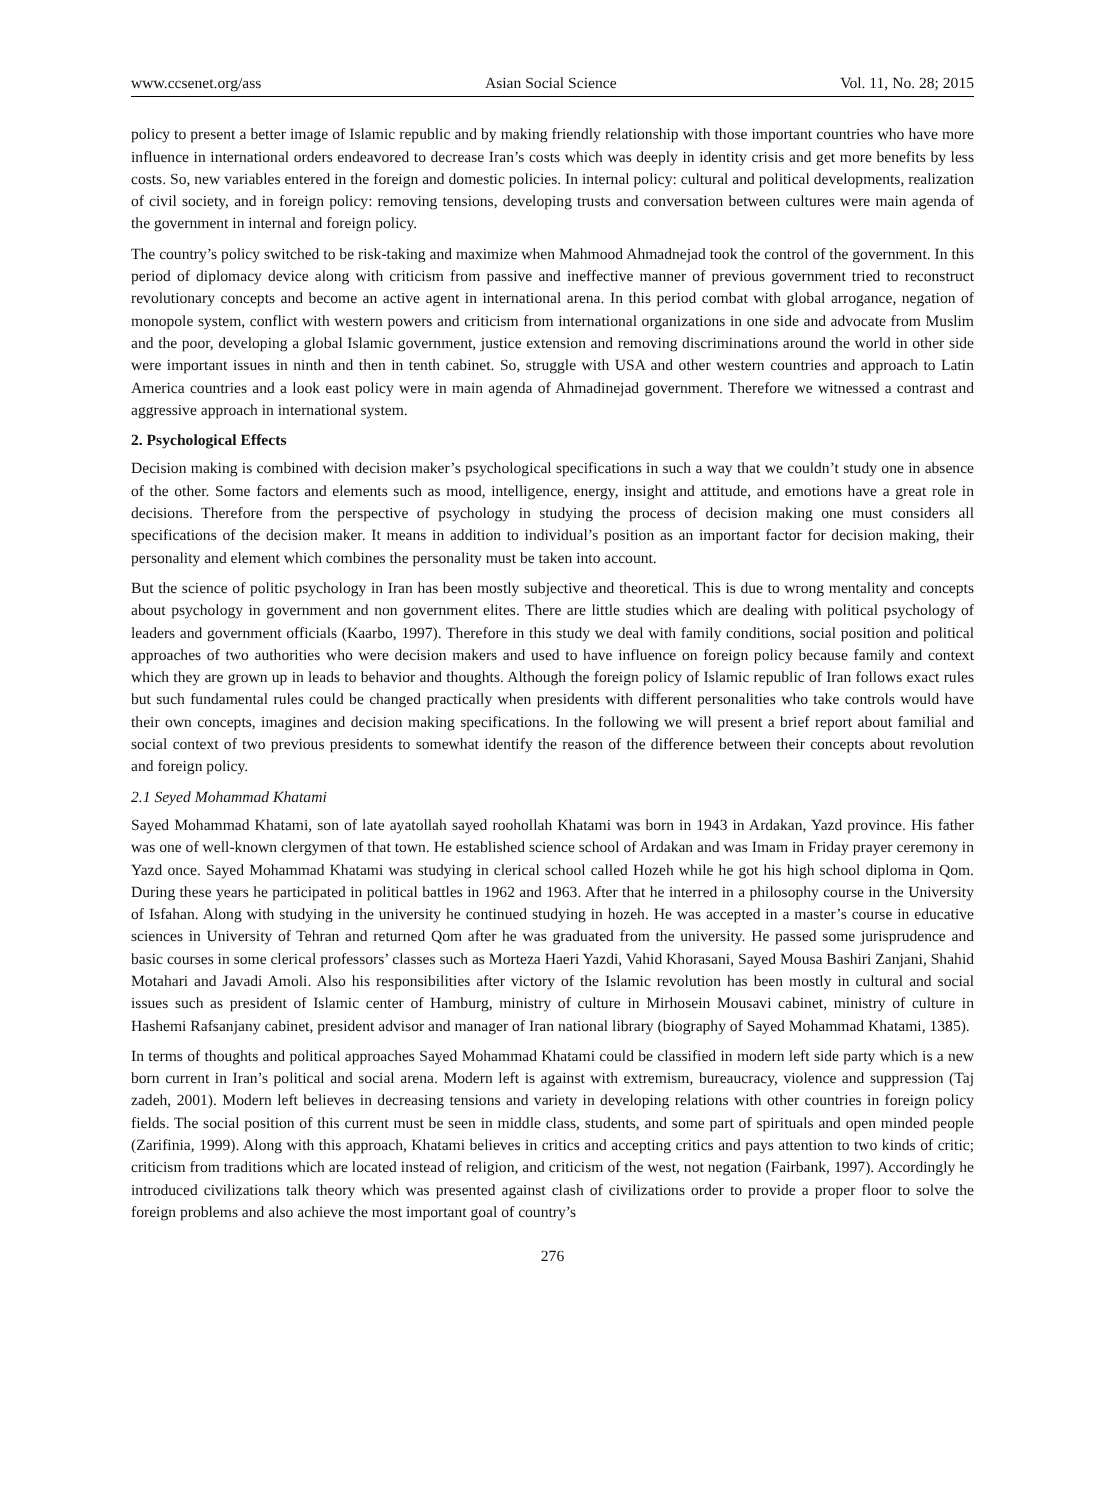www.ccsenet.org/ass Asian Social Science Vol. 11, No. 28; 2015
policy to present a better image of Islamic republic and by making friendly relationship with those important countries who have more influence in international orders endeavored to decrease Iran’s costs which was deeply in identity crisis and get more benefits by less costs. So, new variables entered in the foreign and domestic policies. In internal policy: cultural and political developments, realization of civil society, and in foreign policy: removing tensions, developing trusts and conversation between cultures were main agenda of the government in internal and foreign policy.
The country’s policy switched to be risk-taking and maximize when Mahmood Ahmadnejad took the control of the government. In this period of diplomacy device along with criticism from passive and ineffective manner of previous government tried to reconstruct revolutionary concepts and become an active agent in international arena. In this period combat with global arrogance, negation of monopole system, conflict with western powers and criticism from international organizations in one side and advocate from Muslim and the poor, developing a global Islamic government, justice extension and removing discriminations around the world in other side were important issues in ninth and then in tenth cabinet. So, struggle with USA and other western countries and approach to Latin America countries and a look east policy were in main agenda of Ahmadinejad government. Therefore we witnessed a contrast and aggressive approach in international system.
2. Psychological Effects
Decision making is combined with decision maker’s psychological specifications in such a way that we couldn’t study one in absence of the other. Some factors and elements such as mood, intelligence, energy, insight and attitude, and emotions have a great role in decisions. Therefore from the perspective of psychology in studying the process of decision making one must considers all specifications of the decision maker. It means in addition to individual’s position as an important factor for decision making, their personality and element which combines the personality must be taken into account.
But the science of politic psychology in Iran has been mostly subjective and theoretical. This is due to wrong mentality and concepts about psychology in government and non government elites. There are little studies which are dealing with political psychology of leaders and government officials (Kaarbo, 1997). Therefore in this study we deal with family conditions, social position and political approaches of two authorities who were decision makers and used to have influence on foreign policy because family and context which they are grown up in leads to behavior and thoughts. Although the foreign policy of Islamic republic of Iran follows exact rules but such fundamental rules could be changed practically when presidents with different personalities who take controls would have their own concepts, imagines and decision making specifications. In the following we will present a brief report about familial and social context of two previous presidents to somewhat identify the reason of the difference between their concepts about revolution and foreign policy.
2.1 Seyed Mohammad Khatami
Sayed Mohammad Khatami, son of late ayatollah sayed roohollah Khatami was born in 1943 in Ardakan, Yazd province. His father was one of well-known clergymen of that town. He established science school of Ardakan and was Imam in Friday prayer ceremony in Yazd once. Sayed Mohammad Khatami was studying in clerical school called Hozeh while he got his high school diploma in Qom. During these years he participated in political battles in 1962 and 1963. After that he interred in a philosophy course in the University of Isfahan. Along with studying in the university he continued studying in hozeh. He was accepted in a master’s course in educative sciences in University of Tehran and returned Qom after he was graduated from the university. He passed some jurisprudence and basic courses in some clerical professors’ classes such as Morteza Haeri Yazdi, Vahid Khorasani, Sayed Mousa Bashiri Zanjani, Shahid Motahari and Javadi Amoli. Also his responsibilities after victory of the Islamic revolution has been mostly in cultural and social issues such as president of Islamic center of Hamburg, ministry of culture in Mirhosein Mousavi cabinet, ministry of culture in Hashemi Rafsanjany cabinet, president advisor and manager of Iran national library (biography of Sayed Mohammad Khatami, 1385).
In terms of thoughts and political approaches Sayed Mohammad Khatami could be classified in modern left side party which is a new born current in Iran’s political and social arena. Modern left is against with extremism, bureaucracy, violence and suppression (Taj zadeh, 2001). Modern left believes in decreasing tensions and variety in developing relations with other countries in foreign policy fields. The social position of this current must be seen in middle class, students, and some part of spirituals and open minded people (Zarifinia, 1999). Along with this approach, Khatami believes in critics and accepting critics and pays attention to two kinds of critic; criticism from traditions which are located instead of religion, and criticism of the west, not negation (Fairbank, 1997). Accordingly he introduced civilizations talk theory which was presented against clash of civilizations order to provide a proper floor to solve the foreign problems and also achieve the most important goal of country’s
276